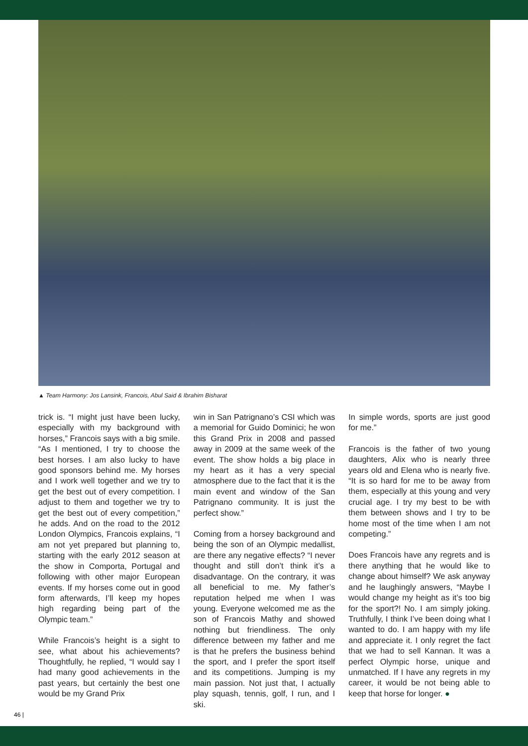▲ Team Harmony: Jos Lansink, Francois, Abul Said & Ibrahim Bisharat
trick is. “I might just have been lucky, especially with my background with horses,” Francois says with a big smile. “As I mentioned, I try to choose the best horses. I am also lucky to have good sponsors behind me. My horses and I work well together and we try to get the best out of every competition. I adjust to them and together we try to get the best out of every competition,” he adds. And on the road to the 2012 London Olympics, Francois explains, “I am not yet prepared but planning to, starting with the early 2012 season at the show in Comporta, Portugal and following with other major European events. If my horses come out in good form afterwards, I’ll keep my hopes high regarding being part of the Olympic team.”
While Francois’s height is a sight to see, what about his achievements? Thoughtfully, he replied, “I would say I had many good achievements in the past years, but certainly the best one would be my Grand Prix
win in San Patrignano’s CSI which was a memorial for Guido Dominici; he won this Grand Prix in 2008 and passed away in 2009 at the same week of the event. The show holds a big place in my heart as it has a very special atmosphere due to the fact that it is the main event and window of the San Patrignano community. It is just the perfect show.”
Coming from a horsey background and being the son of an Olympic medallist, are there any negative effects? “I never thought and still don’t think it’s a disadvantage. On the contrary, it was all beneficial to me. My father’s reputation helped me when I was young. Everyone welcomed me as the son of Francois Mathy and showed nothing but friendliness. The only difference between my father and me is that he prefers the business behind the sport, and I prefer the sport itself and its competitions. Jumping is my main passion. Not just that, I actually play squash, tennis, golf, I run, and I ski.
In simple words, sports are just good for me.”
Francois is the father of two young daughters, Alix who is nearly three years old and Elena who is nearly five. “It is so hard for me to be away from them, especially at this young and very crucial age. I try my best to be with them between shows and I try to be home most of the time when I am not competing.”
Does Francois have any regrets and is there anything that he would like to change about himself? We ask anyway and he laughingly answers, “Maybe I would change my height as it’s too big for the sport?! No. I am simply joking. Truthfully, I think I’ve been doing what I wanted to do. I am happy with my life and appreciate it. I only regret the fact that we had to sell Kannan. It was a perfect Olympic horse, unique and unmatched. If I have any regrets in my career, it would be not being able to keep that horse for longer. ●
46 |